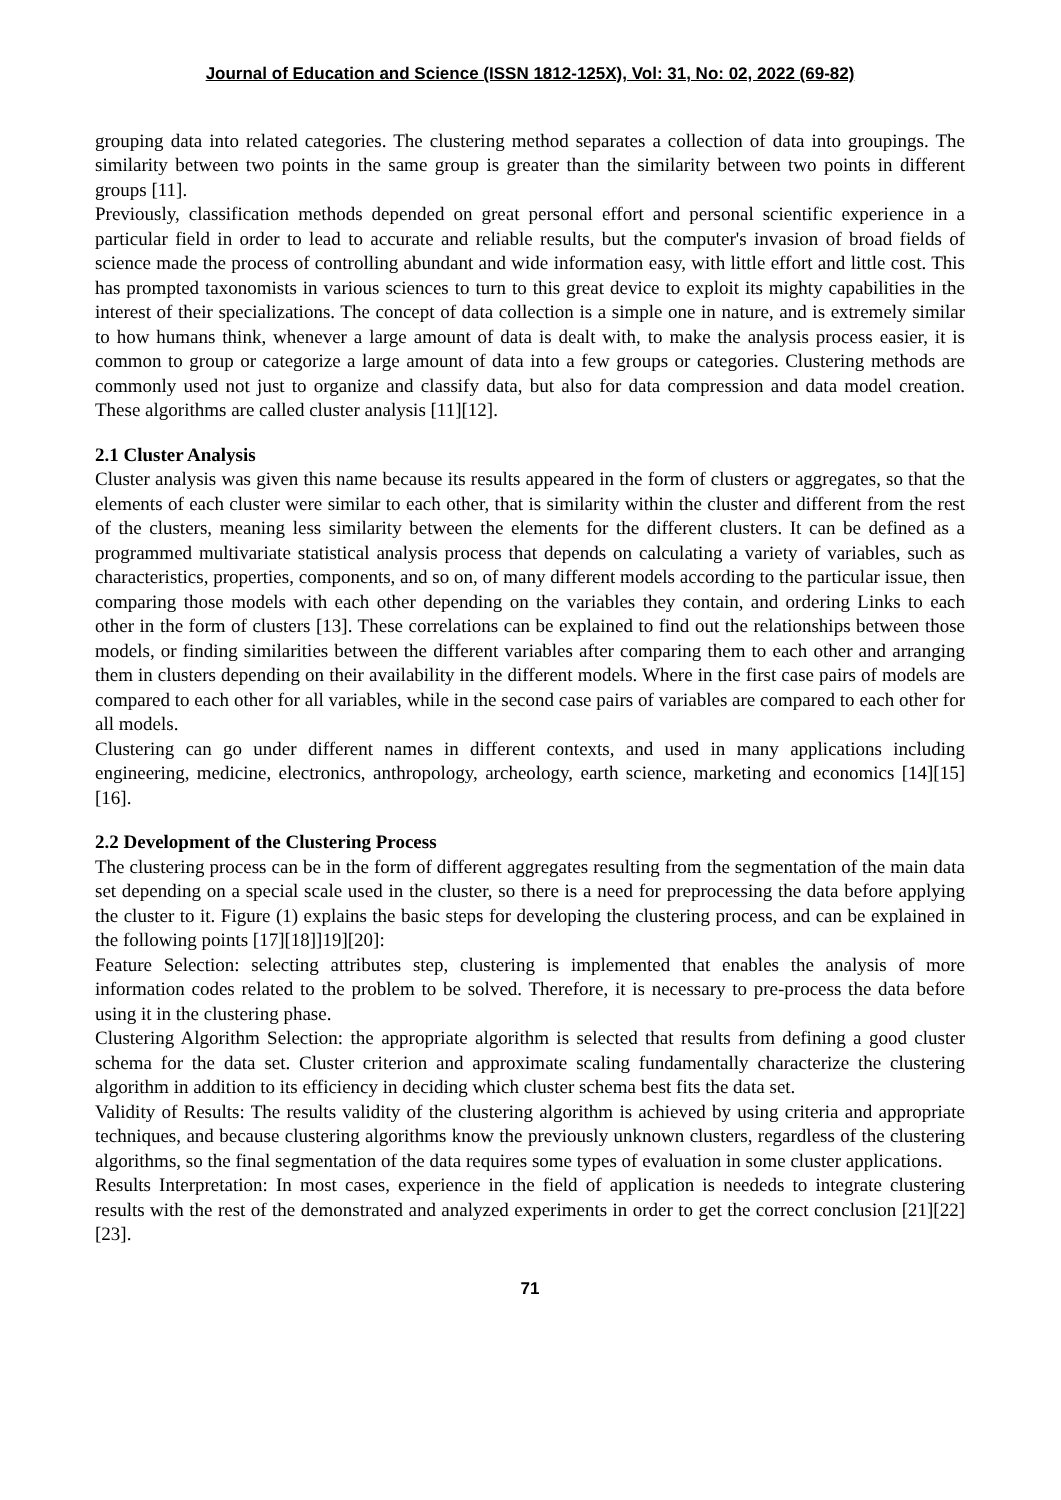Journal of Education and Science (ISSN 1812-125X), Vol: 31, No: 02, 2022 (69-82)
grouping data into related categories. The clustering method separates a collection of data into groupings. The similarity between two points in the same group is greater than the similarity between two points in different groups [11].
Previously, classification methods depended on great personal effort and personal scientific experience in a particular field in order to lead to accurate and reliable results, but the computer's invasion of broad fields of science made the process of controlling abundant and wide information easy, with little effort and little cost. This has prompted taxonomists in various sciences to turn to this great device to exploit its mighty capabilities in the interest of their specializations. The concept of data collection is a simple one in nature, and is extremely similar to how humans think, whenever a large amount of data is dealt with, to make the analysis process easier, it is common to group or categorize a large amount of data into a few groups or categories. Clustering methods are commonly used not just to organize and classify data, but also for data compression and data model creation. These algorithms are called cluster analysis [11][12].
2.1 Cluster Analysis
Cluster analysis was given this name because its results appeared in the form of clusters or aggregates, so that the elements of each cluster were similar to each other, that is similarity within the cluster and different from the rest of the clusters, meaning less similarity between the elements for the different clusters. It can be defined as a programmed multivariate statistical analysis process that depends on calculating a variety of variables, such as characteristics, properties, components, and so on, of many different models according to the particular issue, then comparing those models with each other depending on the variables they contain, and ordering Links to each other in the form of clusters [13]. These correlations can be explained to find out the relationships between those models, or finding similarities between the different variables after comparing them to each other and arranging them in clusters depending on their availability in the different models. Where in the first case pairs of models are compared to each other for all variables, while in the second case pairs of variables are compared to each other for all models.
Clustering can go under different names in different contexts, and used in many applications including engineering, medicine, electronics, anthropology, archeology, earth science, marketing and economics [14][15][16].
2.2 Development of the Clustering Process
The clustering process can be in the form of different aggregates resulting from the segmentation of the main data set depending on a special scale used in the cluster, so there is a need for preprocessing the data before applying the cluster to it. Figure (1) explains the basic steps for developing the clustering process, and can be explained in the following points [17][18]]19][20]:
Feature Selection: selecting attributes step, clustering is implemented that enables the analysis of more information codes related to the problem to be solved. Therefore, it is necessary to pre-process the data before using it in the clustering phase.
Clustering Algorithm Selection: the appropriate algorithm is selected that results from defining a good cluster schema for the data set. Cluster criterion and approximate scaling fundamentally characterize the clustering algorithm in addition to its efficiency in deciding which cluster schema best fits the data set.
Validity of Results: The results validity of the clustering algorithm is achieved by using criteria and appropriate techniques, and because clustering algorithms know the previously unknown clusters, regardless of the clustering algorithms, so the final segmentation of the data requires some types of evaluation in some cluster applications.
Results Interpretation: In most cases, experience in the field of application is neededs to integrate clustering results with the rest of the demonstrated and analyzed experiments in order to get the correct conclusion [21][22][23].
71